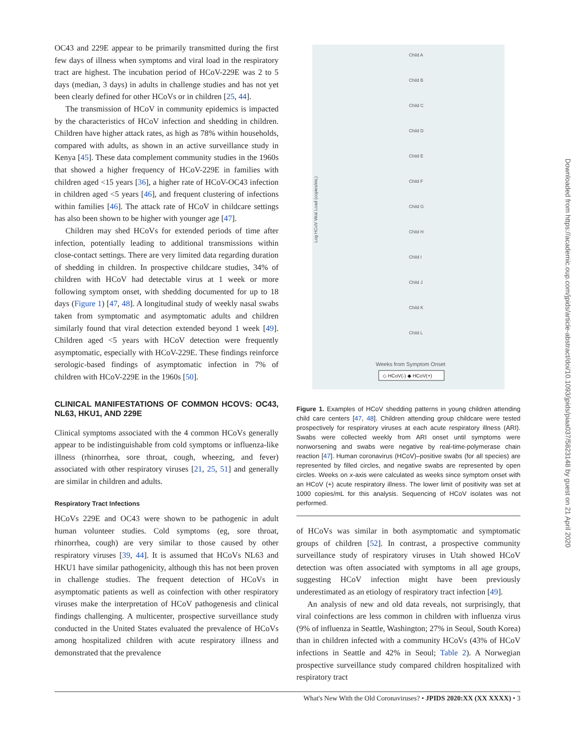OC43 and 229E appear to be primarily transmitted during the first few days of illness when symptoms and viral load in the respiratory tract are highest. The incubation period of HCoV-229E was 2 to 5 days (median, 3 days) in adults in challenge studies and has not yet been clearly defined for other HCoVs or in children [25, 44].
The transmission of HCoV in community epidemics is impacted by the characteristics of HCoV infection and shedding in children. Children have higher attack rates, as high as 78% within households, compared with adults, as shown in an active surveillance study in Kenya [45]. These data complement community studies in the 1960s that showed a higher frequency of HCoV-229E in families with children aged <15 years [36], a higher rate of HCoV-OC43 infection in children aged <5 years [46], and frequent clustering of infections within families [46]. The attack rate of HCoV in childcare settings has also been shown to be higher with younger age [47].
Children may shed HCoVs for extended periods of time after infection, potentially leading to additional transmissions within close-contact settings. There are very limited data regarding duration of shedding in children. In prospective childcare studies, 34% of children with HCoV had detectable virus at 1 week or more following symptom onset, with shedding documented for up to 18 days (Figure 1) [47, 48]. A longitudinal study of weekly nasal swabs taken from symptomatic and asymptomatic adults and children similarly found that viral detection extended beyond 1 week [49]. Children aged <5 years with HCoV detection were frequently asymptomatic, especially with HCoV-229E. These findings reinforce serologic-based findings of asymptomatic infection in 7% of children with HCoV-229E in the 1960s [50].
CLINICAL MANIFESTATIONS OF COMMON HCOVS: OC43, NL63, HKU1, AND 229E
Clinical symptoms associated with the 4 common HCoVs generally appear to be indistinguishable from cold symptoms or influenza-like illness (rhinorrhea, sore throat, cough, wheezing, and fever) associated with other respiratory viruses [21, 25, 51] and generally are similar in children and adults.
Respiratory Tract Infections
HCoVs 229E and OC43 were shown to be pathogenic in adult human volunteer studies. Cold symptoms (eg, sore throat, rhinorrhea, cough) are very similar to those caused by other respiratory viruses [39, 44]. It is assumed that HCoVs NL63 and HKU1 have similar pathogenicity, although this has not been proven in challenge studies. The frequent detection of HCoVs in asymptomatic patients as well as coinfection with other respiratory viruses make the interpretation of HCoV pathogenesis and clinical findings challenging. A multicenter, prospective surveillance study conducted in the United States evaluated the prevalence of HCoVs among hospitalized children with acute respiratory illness and demonstrated that the prevalence
Log HCoV Viral Load (copies/mL)
Child A
Child B
Child C
Child D
Child E
Child F
Child G
Child H
Child I
Child J
Child K
Child L
Weeks from Symptom Onset
◇ HCoV(-) ◆ HCoV(+)
Figure 1. Examples of HCoV shedding patterns in young children attending child care centers [47, 48]. Children attending group childcare were tested prospectively for respiratory viruses at each acute respiratory illness (ARI). Swabs were collected weekly from ARI onset until symptoms were nonworsening and swabs were negative by real-time-polymerase chain reaction [47]. Human coronavirus (HCoV)–positive swabs (for all species) are represented by filled circles, and negative swabs are represented by open circles. Weeks on x-axis were calculated as weeks since symptom onset with an HCoV (+) acute respiratory illness. The lower limit of positivity was set at 1000 copies/mL for this analysis. Sequencing of HCoV isolates was not performed.
of HCoVs was similar in both asymptomatic and symptomatic groups of children [52]. In contrast, a prospective community surveillance study of respiratory viruses in Utah showed HCoV detection was often associated with symptoms in all age groups, suggesting HCoV infection might have been previously underestimated as an etiology of respiratory tract infection [49].
An analysis of new and old data reveals, not surprisingly, that viral coinfections are less common in children with influenza virus (9% of influenza in Seattle, Washington; 27% in Seoul, South Korea) than in children infected with a community HCoVs (43% of HCoV infections in Seattle and 42% in Seoul; Table 2). A Norwegian prospective surveillance study compared children hospitalized with respiratory tract
Downloaded from https://academic.oup.com/jpids/article-abstract/doi/10.1093/jpids/piaa037/5823148 by guest on 21 April 2020
What's New With the Old Coronaviruses? • JPIDS 2020:XX (XX XXXX) • 3